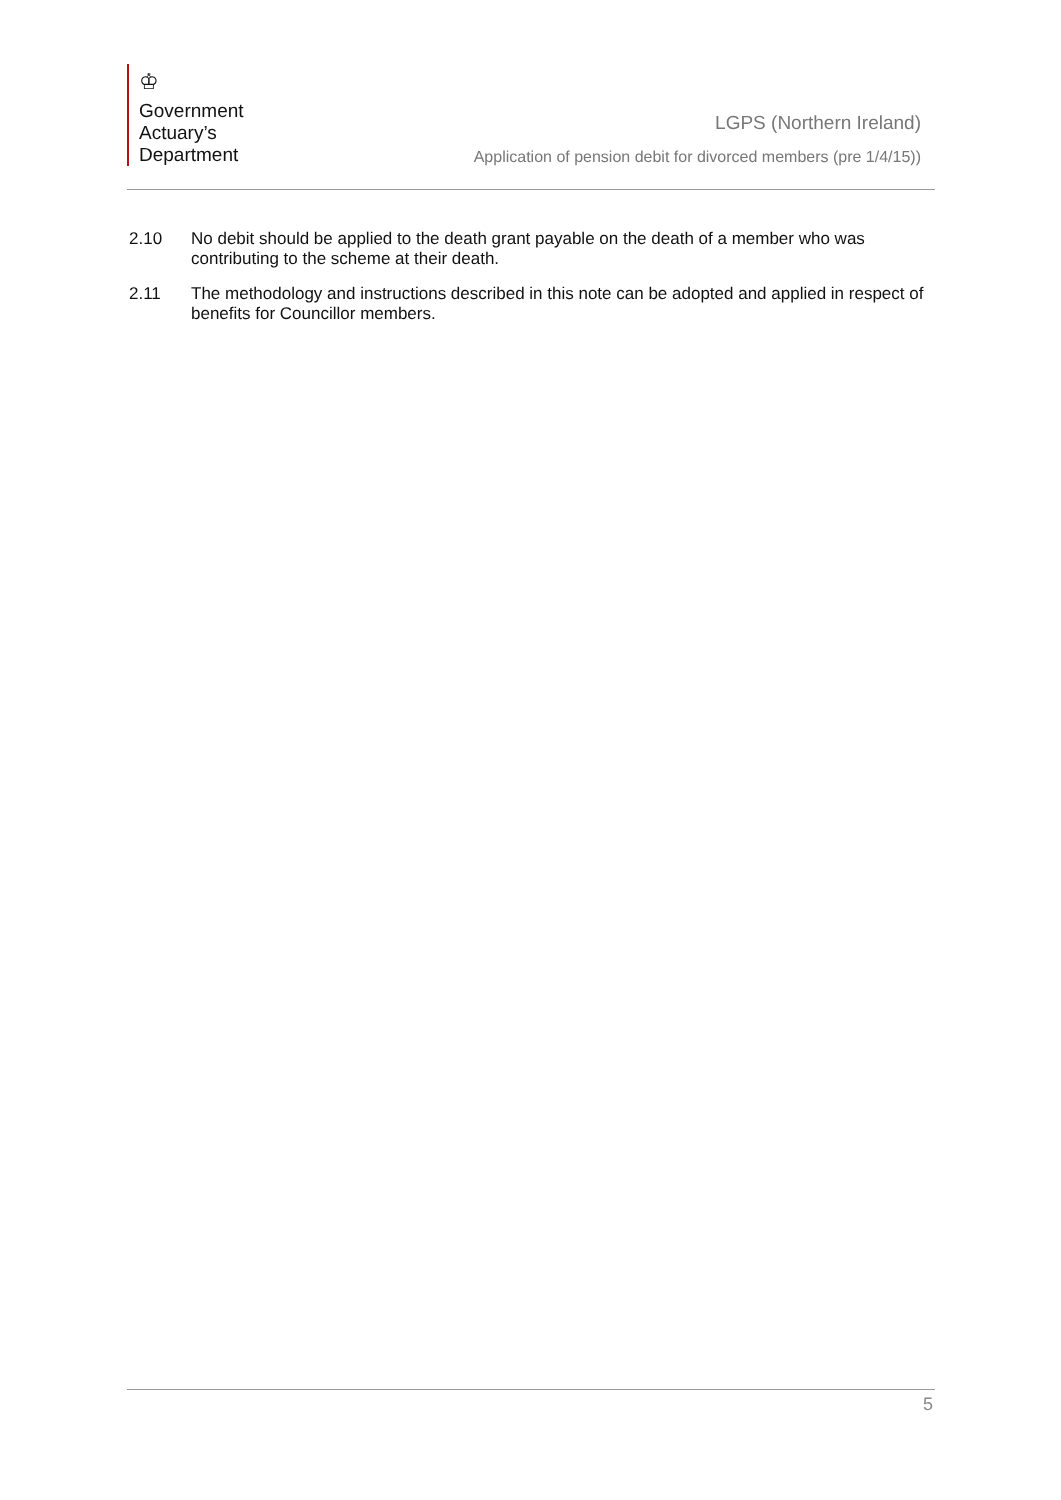♔
Government
Actuary’s
Department
LGPS (Northern Ireland)
Application of pension debit for divorced members (pre 1/4/15))
2.10 No debit should be applied to the death grant payable on the death of a member who was contributing to the scheme at their death.
2.11 The methodology and instructions described in this note can be adopted and applied in respect of benefits for Councillor members.
5